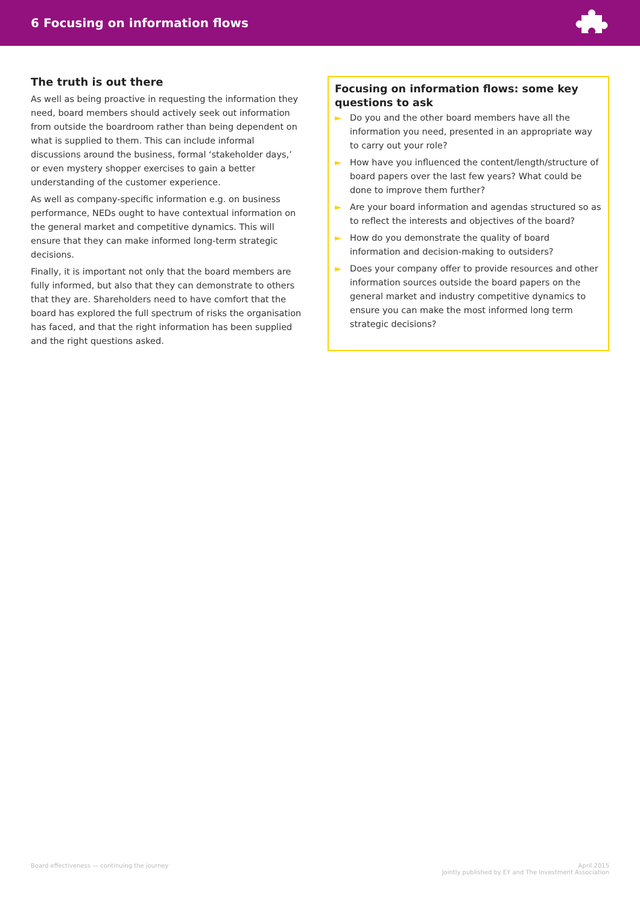6 Focusing on information flows
The truth is out there
As well as being proactive in requesting the information they need, board members should actively seek out information from outside the boardroom rather than being dependent on what is supplied to them. This can include informal discussions around the business, formal ‘stakeholder days,’ or even mystery shopper exercises to gain a better understanding of the customer experience.
As well as company-specific information e.g. on business performance, NEDs ought to have contextual information on the general market and competitive dynamics. This will ensure that they can make informed long-term strategic decisions.
Finally, it is important not only that the board members are fully informed, but also that they can demonstrate to others that they are. Shareholders need to have comfort that the board has explored the full spectrum of risks the organisation has faced, and that the right information has been supplied and the right questions asked.
Focusing on information flows: some key questions to ask
► Do you and the other board members have all the information you need, presented in an appropriate way to carry out your role?
► How have you influenced the content/length/structure of board papers over the last few years? What could be done to improve them further?
► Are your board information and agendas structured so as to reflect the interests and objectives of the board?
► How do you demonstrate the quality of board information and decision-making to outsiders?
► Does your company offer to provide resources and other information sources outside the board papers on the general market and industry competitive dynamics to ensure you can make the most informed long term strategic decisions?
Board effectiveness — continuing the journey
April 2015
Jointly published by EY and The Investment Association